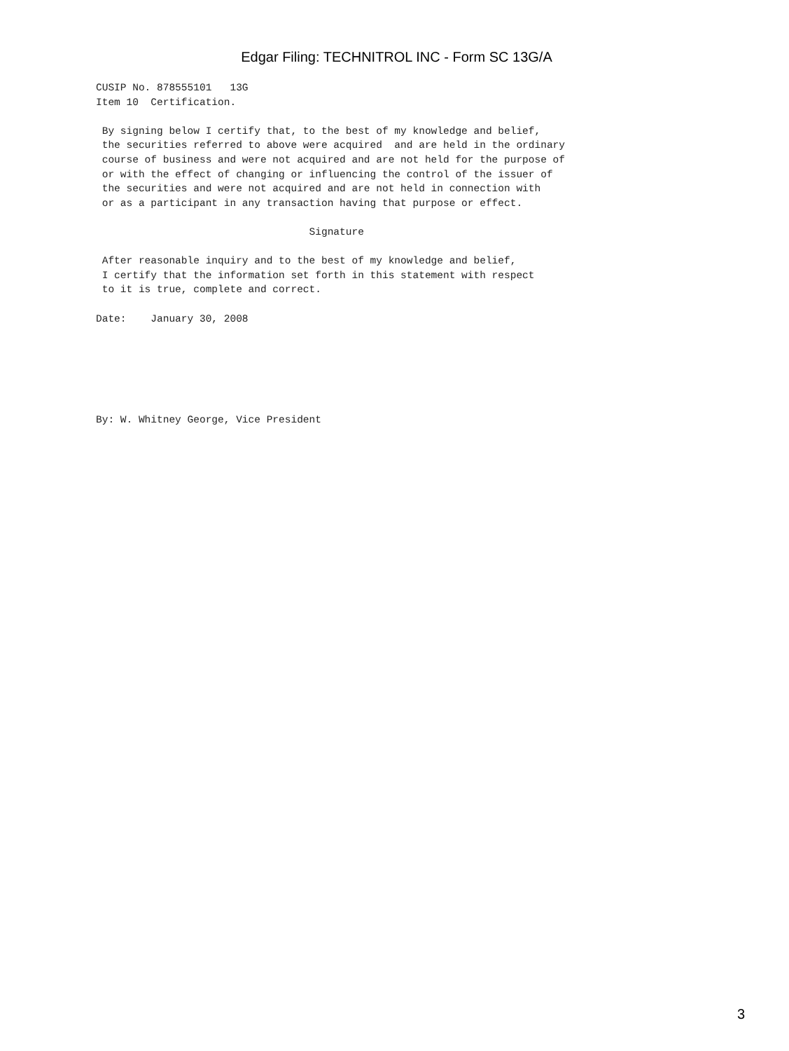Edgar Filing: TECHNITROL INC - Form SC 13G/A
CUSIP No. 878555101   13G
Item 10  Certification.

 By signing below I certify that, to the best of my knowledge and belief,
 the securities referred to above were acquired  and are held in the ordinary
 course of business and were not acquired and are not held for the purpose of
 or with the effect of changing or influencing the control of the issuer of
 the securities and were not acquired and are not held in connection with
 or as a participant in any transaction having that purpose or effect.

                                   Signature

 After reasonable inquiry and to the best of my knowledge and belief,
 I certify that the information set forth in this statement with respect
 to it is true, complete and correct.

Date:    January 30, 2008






By: W. Whitney George, Vice President
3